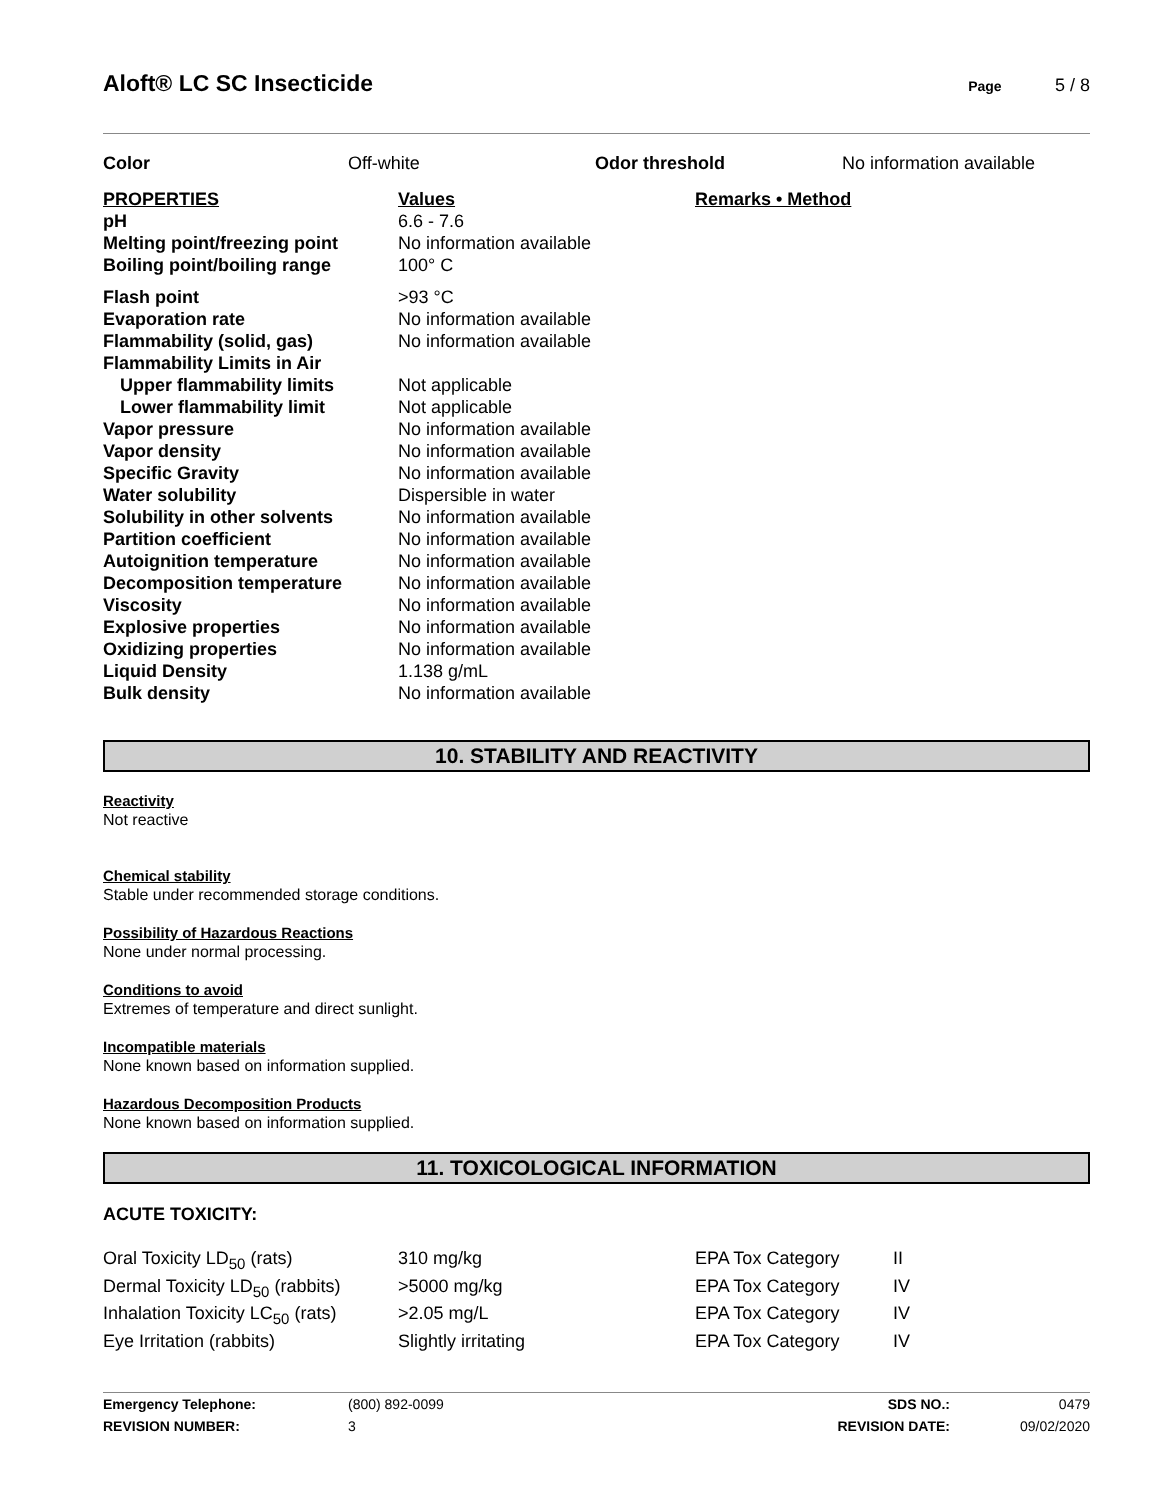Aloft® LC SC Insecticide
Page 5 / 8
| Color | Off-white | Odor threshold | No information available |
| PROPERTIES | Values | Remarks • Method |
| --- | --- | --- |
| pH | 6.6 - 7.6 | |
| Melting point/freezing point | No information available | |
| Boiling point/boiling range | 100° C | |
| Flash point | >93 °C | |
| Evaporation rate | No information available | |
| Flammability (solid, gas) | No information available | |
| Flammability Limits in Air | | |
| Upper flammability limits | Not applicable | |
| Lower flammability limit | Not applicable | |
| Vapor pressure | No information available | |
| Vapor density | No information available | |
| Specific Gravity | No information available | |
| Water solubility | Dispersible in water | |
| Solubility in other solvents | No information available | |
| Partition coefficient | No information available | |
| Autoignition temperature | No information available | |
| Decomposition temperature | No information available | |
| Viscosity | No information available | |
| Explosive properties | No information available | |
| Oxidizing properties | No information available | |
| Liquid Density | 1.138 g/mL | |
| Bulk density | No information available | |
10. STABILITY AND REACTIVITY
Reactivity
Not reactive
Chemical stability
Stable under recommended storage conditions.
Possibility of Hazardous Reactions
None under normal processing.
Conditions to avoid
Extremes of temperature and direct sunlight.
Incompatible materials
None known based on information supplied.
Hazardous Decomposition Products
None known based on information supplied.
11. TOXICOLOGICAL INFORMATION
ACUTE TOXICITY:
| Oral Toxicity LD<sub>50</sub> (rats) | 310 mg/kg | EPA Tox Category | II |
| Dermal Toxicity LD<sub>50</sub> (rabbits) | >5000 mg/kg | EPA Tox Category | IV |
| Inhalation Toxicity LC<sub>50</sub> (rats) | >2.05 mg/L | EPA Tox Category | IV |
| Eye Irritation (rabbits) | Slightly irritating | EPA Tox Category | IV |
| Emergency Telephone: | (800) 892-0099 | SDS NO.: | 0479 |
| REVISION NUMBER: | 3 | REVISION DATE: | 09/02/2020 |